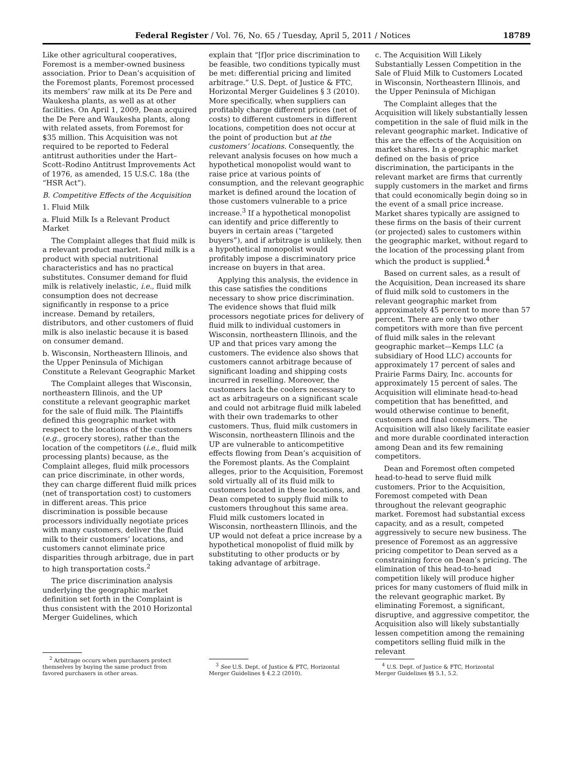Federal Register / Vol. 76, No. 65 / Tuesday, April 5, 2011 / Notices 18789
Like other agricultural cooperatives, Foremost is a member-owned business association. Prior to Dean’s acquisition of the Foremost plants, Foremost processed its members’ raw milk at its De Pere and Waukesha plants, as well as at other facilities. On April 1, 2009, Dean acquired the De Pere and Waukesha plants, along with related assets, from Foremost for $35 million. This Acquisition was not required to be reported to Federal antitrust authorities under the Hart–Scott–Rodino Antitrust Improvements Act of 1976, as amended, 15 U.S.C. 18a (the “HSR Act”).
B. Competitive Effects of the Acquisition
1. Fluid Milk
a. Fluid Milk Is a Relevant Product Market
The Complaint alleges that fluid milk is a relevant product market. Fluid milk is a product with special nutritional characteristics and has no practical substitutes. Consumer demand for fluid milk is relatively inelastic, i.e., fluid milk consumption does not decrease significantly in response to a price increase. Demand by retailers, distributors, and other customers of fluid milk is also inelastic because it is based on consumer demand.
b. Wisconsin, Northeastern Illinois, and the Upper Peninsula of Michigan Constitute a Relevant Geographic Market
The Complaint alleges that Wisconsin, northeastern Illinois, and the UP constitute a relevant geographic market for the sale of fluid milk. The Plaintiffs defined this geographic market with respect to the locations of the customers (e.g., grocery stores), rather than the location of the competitors (i.e., fluid milk processing plants) because, as the Complaint alleges, fluid milk processors can price discriminate, in other words, they can charge different fluid milk prices (net of transportation cost) to customers in different areas. This price discrimination is possible because processors individually negotiate prices with many customers, deliver the fluid milk to their customers’ locations, and customers cannot eliminate price disparities through arbitrage, due in part to high transportation costs.<sup>2</sup>
The price discrimination analysis underlying the geographic market definition set forth in the Complaint is thus consistent with the 2010 Horizontal Merger Guidelines, which
<sup>2</sup> Arbitrage occurs when purchasers protect themselves by buying the same product from favored purchasers in other areas.
explain that “[f]or price discrimination to be feasible, two conditions typically must be met: differential pricing and limited arbitrage.” U.S. Dept. of Justice & FTC, Horizontal Merger Guidelines § 3 (2010). More specifically, when suppliers can profitably charge different prices (net of costs) to different customers in different locations, competition does not occur at the point of production but at the customers’ locations. Consequently, the relevant analysis focuses on how much a hypothetical monopolist would want to raise price at various points of consumption, and the relevant geographic market is defined around the location of those customers vulnerable to a price increase.<sup>3</sup> If a hypothetical monopolist can identify and price differently to buyers in certain areas (“targeted buyers”), and if arbitrage is unlikely, then a hypothetical monopolist would profitably impose a discriminatory price increase on buyers in that area.
Applying this analysis, the evidence in this case satisfies the conditions necessary to show price discrimination. The evidence shows that fluid milk processors negotiate prices for delivery of fluid milk to individual customers in Wisconsin, northeastern Illinois, and the UP and that prices vary among the customers. The evidence also shows that customers cannot arbitrage because of significant loading and shipping costs incurred in reselling. Moreover, the customers lack the coolers necessary to act as arbitrageurs on a significant scale and could not arbitrage fluid milk labeled with their own trademarks to other customers. Thus, fluid milk customers in Wisconsin, northeastern Illinois and the UP are vulnerable to anticompetitive effects flowing from Dean’s acquisition of the Foremost plants. As the Complaint alleges, prior to the Acquisition, Foremost sold virtually all of its fluid milk to customers located in these locations, and Dean competed to supply fluid milk to customers throughout this same area. Fluid milk customers located in Wisconsin, northeastern Illinois, and the UP would not defeat a price increase by a hypothetical monopolist of fluid milk by substituting to other products or by taking advantage of arbitrage.
<sup>3</sup> See U.S. Dept. of Justice & FTC, Horizontal Merger Guidelines § 4.2.2 (2010).
c. The Acquisition Will Likely Substantially Lessen Competition in the Sale of Fluid Milk to Customers Located in Wisconsin, Northeastern Illinois, and the Upper Peninsula of Michigan
The Complaint alleges that the Acquisition will likely substantially lessen competition in the sale of fluid milk in the relevant geographic market. Indicative of this are the effects of the Acquisition on market shares. In a geographic market defined on the basis of price discrimination, the participants in the relevant market are firms that currently supply customers in the market and firms that could economically begin doing so in the event of a small price increase. Market shares typically are assigned to these firms on the basis of their current (or projected) sales to customers within the geographic market, without regard to the location of the processing plant from which the product is supplied.<sup>4</sup>
Based on current sales, as a result of the Acquisition, Dean increased its share of fluid milk sold to customers in the relevant geographic market from approximately 45 percent to more than 57 percent. There are only two other competitors with more than five percent of fluid milk sales in the relevant geographic market—Kemps LLC (a subsidiary of Hood LLC) accounts for approximately 17 percent of sales and Prairie Farms Dairy, Inc. accounts for approximately 15 percent of sales. The Acquisition will eliminate head-to-head competition that has benefitted, and would otherwise continue to benefit, customers and final consumers. The Acquisition will also likely facilitate easier and more durable coordinated interaction among Dean and its few remaining competitors.
Dean and Foremost often competed head-to-head to serve fluid milk customers. Prior to the Acquisition, Foremost competed with Dean throughout the relevant geographic market. Foremost had substantial excess capacity, and as a result, competed aggressively to secure new business. The presence of Foremost as an aggressive pricing competitor to Dean served as a constraining force on Dean’s pricing. The elimination of this head-to-head competition likely will produce higher prices for many customers of fluid milk in the relevant geographic market. By eliminating Foremost, a significant, disruptive, and aggressive competitor, the Acquisition also will likely substantially lessen competition among the remaining competitors selling fluid milk in the relevant
<sup>4</sup> U.S. Dept. of Justice & FTC, Horizontal Merger Guidelines §§ 5.1, 5.2.